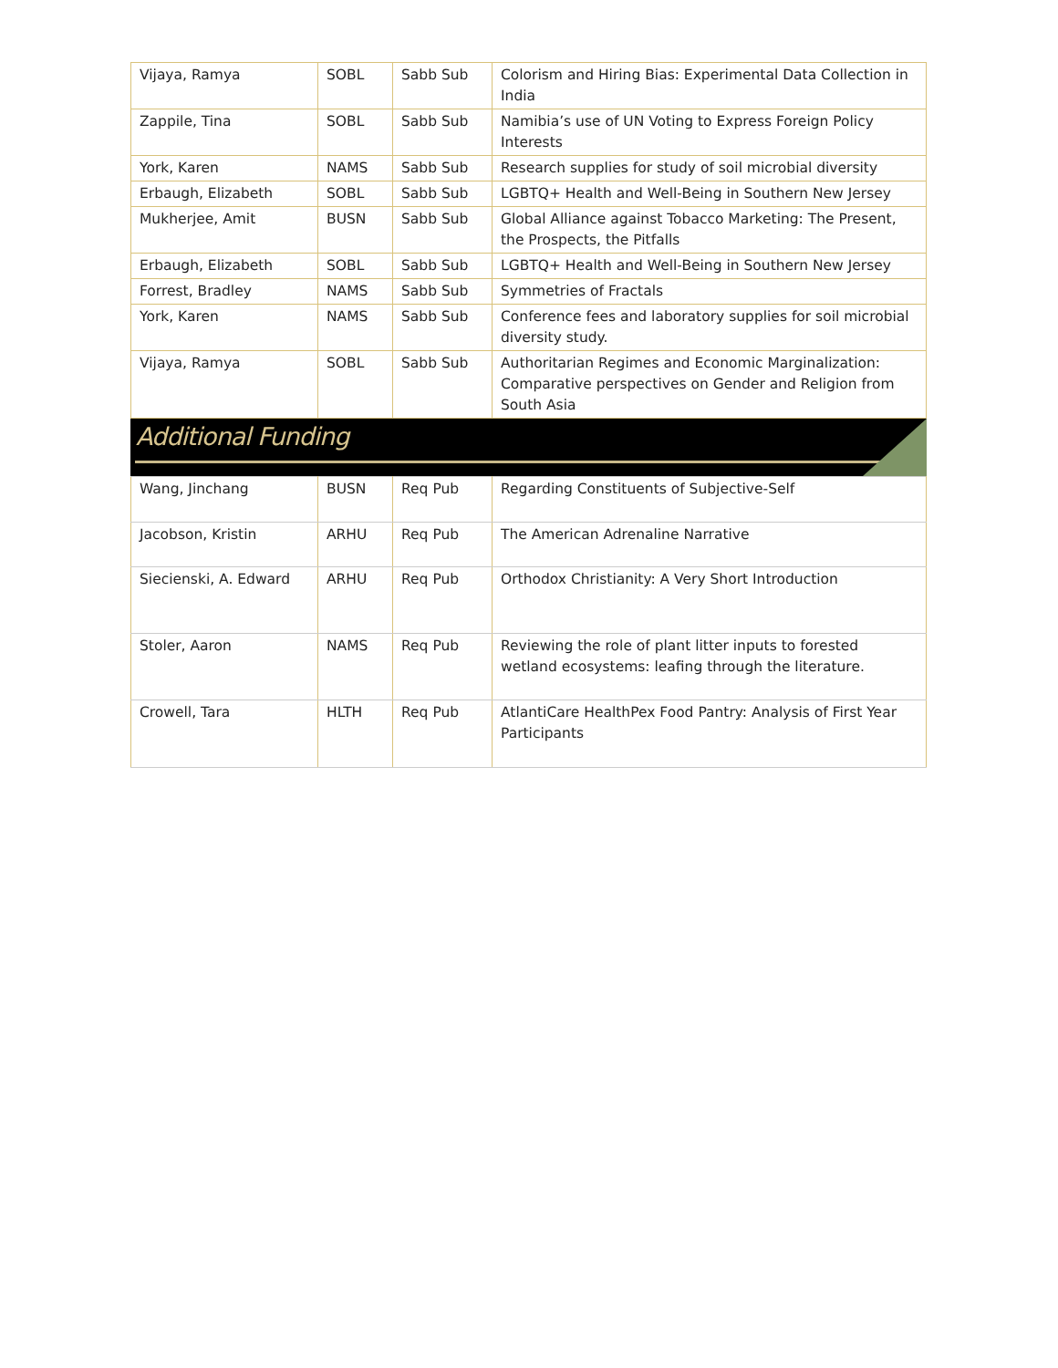| Vijaya, Ramya | SOBL | Sabb Sub | Colorism and Hiring Bias: Experimental Data Collection in India |
| Zappile, Tina | SOBL | Sabb Sub | Namibia’s use of UN Voting to Express Foreign Policy Interests |
| York, Karen | NAMS | Sabb Sub | Research supplies for study of soil microbial diversity |
| Erbaugh, Elizabeth | SOBL | Sabb Sub | LGBTQ+ Health and Well-Being in Southern New Jersey |
| Mukherjee, Amit | BUSN | Sabb Sub | Global Alliance against Tobacco Marketing: The Present, the Prospects, the Pitfalls |
| Erbaugh, Elizabeth | SOBL | Sabb Sub | LGBTQ+ Health and Well-Being in Southern New Jersey |
| Forrest, Bradley | NAMS | Sabb Sub | Symmetries of Fractals |
| York, Karen | NAMS | Sabb Sub | Conference fees and laboratory supplies for soil microbial diversity study. |
| Vijaya, Ramya | SOBL | Sabb Sub | Authoritarian Regimes and Economic Marginalization: Comparative perspectives on Gender and Religion from South Asia |
Additional Funding
| Wang, Jinchang | BUSN | Req Pub | Regarding Constituents of Subjective-Self |
| Jacobson, Kristin | ARHU | Req Pub | The American Adrenaline Narrative |
| Siecienski, A. Edward | ARHU | Req Pub | Orthodox Christianity: A Very Short Introduction |
| Stoler, Aaron | NAMS | Req Pub | Reviewing the role of plant litter inputs to forested wetland ecosystems: leafing through the literature. |
| Crowell, Tara | HLTH | Req Pub | AtlantiCare HealthPex Food Pantry: Analysis of First Year Participants |